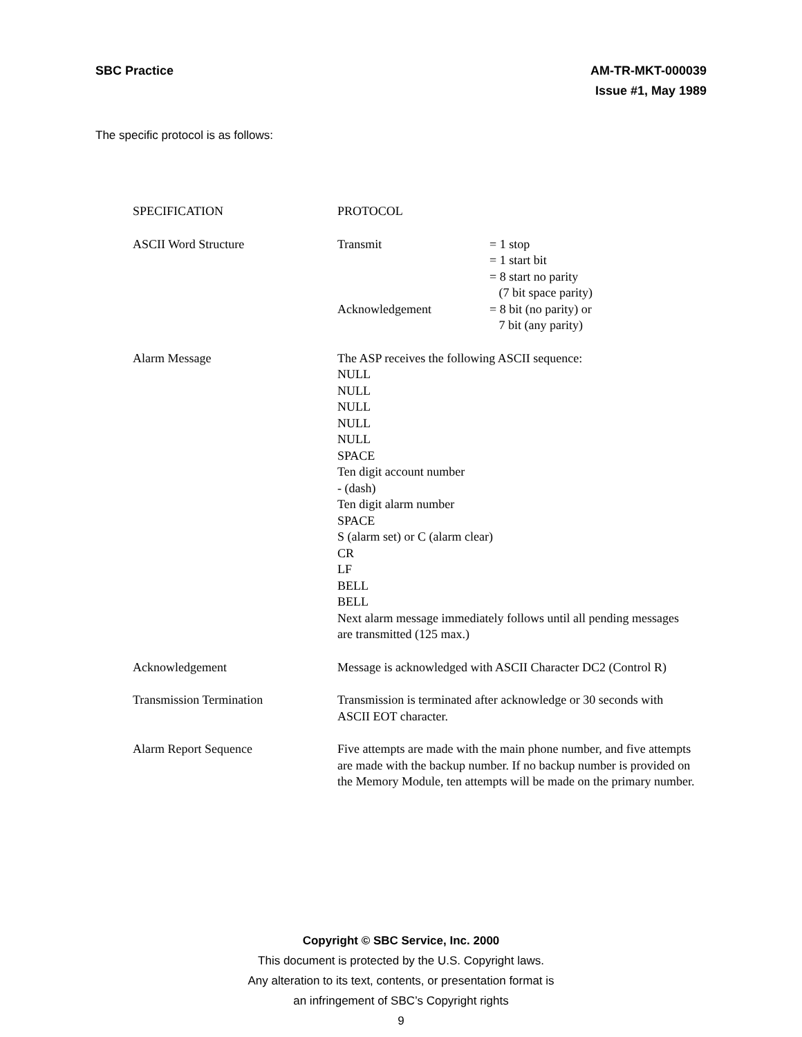SBC Practice AM-TR-MKT-000039
Issue #1, May 1989
The specific protocol is as follows:
| SPECIFICATION | PROTOCOL | |
| --- | --- | --- |
| ASCII Word Structure | Transmit | = 1 stop = 1 start bit = 8 start no parity (7 bit space parity) |
| | Acknowledgement | = 8 bit (no parity) or 7 bit (any parity) |
| Alarm Message | The ASP receives the following ASCII sequence: NULL NULL NULL NULL NULL SPACE Ten digit account number - (dash) Ten digit alarm number SPACE S (alarm set) or C (alarm clear) CR LF BELL BELL Next alarm message immediately follows until all pending messages are transmitted (125 max.) | |
| Acknowledgement | Message is acknowledged with ASCII Character DC2 (Control R) | |
| Transmission Termination | Transmission is terminated after acknowledge or 30 seconds with ASCII EOT character. | |
| Alarm Report Sequence | Five attempts are made with the main phone number, and five attempts are made with the backup number. If no backup number is provided on the Memory Module, ten attempts will be made on the primary number. | |
Copyright © SBC Service, Inc. 2000
This document is protected by the U.S. Copyright laws.
Any alteration to its text, contents, or presentation format is
an infringement of SBC’s Copyright rights
9